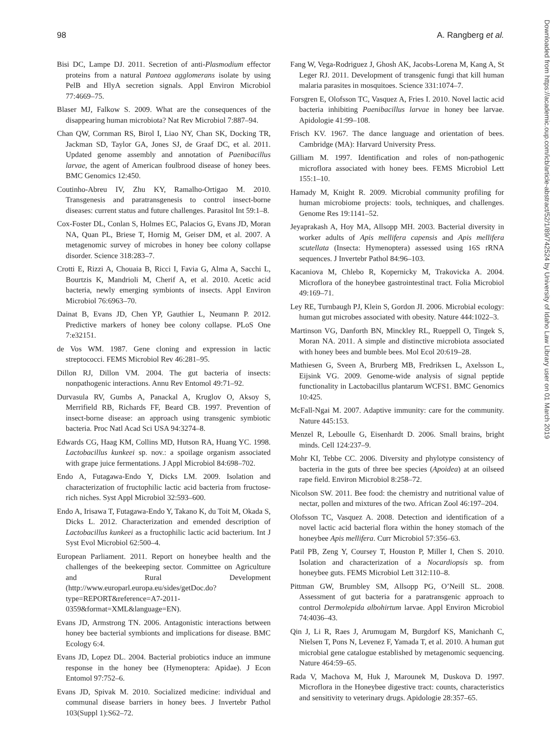98 A. Rangberg et al.
Downloaded from https://academic.oup.com/icb/article-abstract/52/1/89/742524 by University of Idaho Law Library user on 01 March 2019
Bisi DC, Lampe DJ. 2011. Secretion of anti-Plasmodium effector proteins from a natural Pantoea agglomerans isolate by using PelB and HlyA secretion signals. Appl Environ Microbiol 77:4669–75.
Blaser MJ, Falkow S. 2009. What are the consequences of the disappearing human microbiota? Nat Rev Microbiol 7:887–94.
Chan QW, Cornman RS, Birol I, Liao NY, Chan SK, Docking TR, Jackman SD, Taylor GA, Jones SJ, de Graaf DC, et al. 2011. Updated genome assembly and annotation of Paenibacillus larvae, the agent of American foulbrood disease of honey bees. BMC Genomics 12:450.
Coutinho-Abreu IV, Zhu KY, Ramalho-Ortigao M. 2010. Transgenesis and paratransgenesis to control insect-borne diseases: current status and future challenges. Parasitol Int 59:1–8.
Cox-Foster DL, Conlan S, Holmes EC, Palacios G, Evans JD, Moran NA, Quan PL, Briese T, Hornig M, Geiser DM, et al. 2007. A metagenomic survey of microbes in honey bee colony collapse disorder. Science 318:283–7.
Crotti E, Rizzi A, Chouaia B, Ricci I, Favia G, Alma A, Sacchi L, Bourtzis K, Mandrioli M, Cherif A, et al. 2010. Acetic acid bacteria, newly emerging symbionts of insects. Appl Environ Microbiol 76:6963–70.
Dainat B, Evans JD, Chen YP, Gauthier L, Neumann P. 2012. Predictive markers of honey bee colony collapse. PLoS One 7:e32151.
de Vos WM. 1987. Gene cloning and expression in lactic streptococci. FEMS Microbiol Rev 46:281–95.
Dillon RJ, Dillon VM. 2004. The gut bacteria of insects: nonpathogenic interactions. Annu Rev Entomol 49:71–92.
Durvasula RV, Gumbs A, Panackal A, Kruglov O, Aksoy S, Merrifield RB, Richards FF, Beard CB. 1997. Prevention of insect-borne disease: an approach using transgenic symbiotic bacteria. Proc Natl Acad Sci USA 94:3274–8.
Edwards CG, Haag KM, Collins MD, Hutson RA, Huang YC. 1998. Lactobacillus kunkeei sp. nov.: a spoilage organism associated with grape juice fermentations. J Appl Microbiol 84:698–702.
Endo A, Futagawa-Endo Y, Dicks LM. 2009. Isolation and characterization of fructophilic lactic acid bacteria from fructose-rich niches. Syst Appl Microbiol 32:593–600.
Endo A, Irisawa T, Futagawa-Endo Y, Takano K, du Toit M, Okada S, Dicks L. 2012. Characterization and emended description of Lactobacillus kunkeei as a fructophilic lactic acid bacterium. Int J Syst Evol Microbiol 62:500–4.
European Parliament. 2011. Report on honeybee health and the challenges of the beekeeping sector. Committee on Agriculture and Rural Development (http://www.europarl.europa.eu/sides/getDoc.do?type=REPORT&reference=A7-2011-0359&format=XML&language=EN).
Evans JD, Armstrong TN. 2006. Antagonistic interactions between honey bee bacterial symbionts and implications for disease. BMC Ecology 6:4.
Evans JD, Lopez DL. 2004. Bacterial probiotics induce an immune response in the honey bee (Hymenoptera: Apidae). J Econ Entomol 97:752–6.
Evans JD, Spivak M. 2010. Socialized medicine: individual and communal disease barriers in honey bees. J Invertebr Pathol 103(Suppl 1):S62–72.
Fang W, Vega-Rodriguez J, Ghosh AK, Jacobs-Lorena M, Kang A, St Leger RJ. 2011. Development of transgenic fungi that kill human malaria parasites in mosquitoes. Science 331:1074–7.
Forsgren E, Olofsson TC, Vasquez A, Fries I. 2010. Novel lactic acid bacteria inhibiting Paenibacillus larvae in honey bee larvae. Apidologie 41:99–108.
Frisch KV. 1967. The dance language and orientation of bees. Cambridge (MA): Harvard University Press.
Gilliam M. 1997. Identification and roles of non-pathogenic microflora associated with honey bees. FEMS Microbiol Lett 155:1–10.
Hamady M, Knight R. 2009. Microbial community profiling for human microbiome projects: tools, techniques, and challenges. Genome Res 19:1141–52.
Jeyaprakash A, Hoy MA, Allsopp MH. 2003. Bacterial diversity in worker adults of Apis mellifera capensis and Apis mellifera scutellata (Insecta: Hymenoptera) assessed using 16S rRNA sequences. J Invertebr Pathol 84:96–103.
Kacaniova M, Chlebo R, Kopernicky M, Trakovicka A. 2004. Microflora of the honeybee gastrointestinal tract. Folia Microbiol 49:169–71.
Ley RE, Turnbaugh PJ, Klein S, Gordon JI. 2006. Microbial ecology: human gut microbes associated with obesity. Nature 444:1022–3.
Martinson VG, Danforth BN, Minckley RL, Rueppell O, Tingek S, Moran NA. 2011. A simple and distinctive microbiota associated with honey bees and bumble bees. Mol Ecol 20:619–28.
Mathiesen G, Sveen A, Brurberg MB, Fredriksen L, Axelsson L, Eijsink VG. 2009. Genome-wide analysis of signal peptide functionality in Lactobacillus plantarum WCFS1. BMC Genomics 10:425.
McFall-Ngai M. 2007. Adaptive immunity: care for the community. Nature 445:153.
Menzel R, Leboulle G, Eisenhardt D. 2006. Small brains, bright minds. Cell 124:237–9.
Mohr KI, Tebbe CC. 2006. Diversity and phylotype consistency of bacteria in the guts of three bee species (Apoidea) at an oilseed rape field. Environ Microbiol 8:258–72.
Nicolson SW. 2011. Bee food: the chemistry and nutritional value of nectar, pollen and mixtures of the two. African Zool 46:197–204.
Olofsson TC, Vasquez A. 2008. Detection and identification of a novel lactic acid bacterial flora within the honey stomach of the honeybee Apis mellifera. Curr Microbiol 57:356–63.
Patil PB, Zeng Y, Coursey T, Houston P, Miller I, Chen S. 2010. Isolation and characterization of a Nocardiopsis sp. from honeybee guts. FEMS Microbiol Lett 312:110–8.
Pittman GW, Brumbley SM, Allsopp PG, O’Neill SL. 2008. Assessment of gut bacteria for a paratransgenic approach to control Dermolepida albohirtum larvae. Appl Environ Microbiol 74:4036–43.
Qin J, Li R, Raes J, Arumugam M, Burgdorf KS, Manichanh C, Nielsen T, Pons N, Levenez F, Yamada T, et al. 2010. A human gut microbial gene catalogue established by metagenomic sequencing. Nature 464:59–65.
Rada V, Machova M, Huk J, Marounek M, Duskova D. 1997. Microflora in the Honeybee digestive tract: counts, characteristics and sensitivity to veterinary drugs. Apidologie 28:357–65.